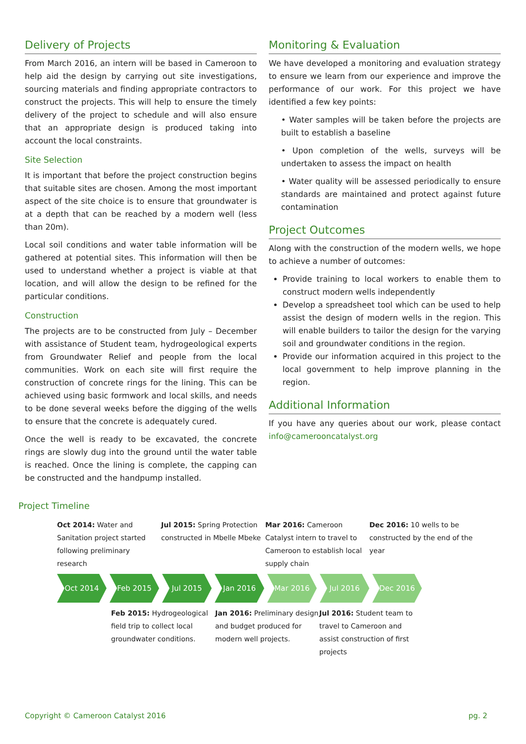Delivery of Projects
From March 2016, an intern will be based in Cameroon to help aid the design by carrying out site investigations, sourcing materials and finding appropriate contractors to construct the projects. This will help to ensure the timely delivery of the project to schedule and will also ensure that an appropriate design is produced taking into account the local constraints.
Site Selection
It is important that before the project construction begins that suitable sites are chosen. Among the most important aspect of the site choice is to ensure that groundwater is at a depth that can be reached by a modern well (less than 20m).
Local soil conditions and water table information will be gathered at potential sites. This information will then be used to understand whether a project is viable at that location, and will allow the design to be refined for the particular conditions.
Construction
The projects are to be constructed from July – December with assistance of Student team, hydrogeological experts from Groundwater Relief and people from the local communities. Work on each site will first require the construction of concrete rings for the lining. This can be achieved using basic formwork and local skills, and needs to be done several weeks before the digging of the wells to ensure that the concrete is adequately cured.
Once the well is ready to be excavated, the concrete rings are slowly dug into the ground until the water table is reached. Once the lining is complete, the capping can be constructed and the handpump installed.
Monitoring & Evaluation
We have developed a monitoring and evaluation strategy to ensure we learn from our experience and improve the performance of our work. For this project we have identified a few key points:
• Water samples will be taken before the projects are built to establish a baseline
• Upon completion of the wells, surveys will be undertaken to assess the impact on health
• Water quality will be assessed periodically to ensure standards are maintained and protect against future contamination
Project Outcomes
Along with the construction of the modern wells, we hope to achieve a number of outcomes:
Provide training to local workers to enable them to construct modern wells independently
Develop a spreadsheet tool which can be used to help assist the design of modern wells in the region. This will enable builders to tailor the design for the varying soil and groundwater conditions in the region.
Provide our information acquired in this project to the local government to help improve planning in the region.
Additional Information
If you have any queries about our work, please contact info@camerooncatalyst.org
Project Timeline
Oct 2014: Water and Sanitation project started following preliminary research
Jul 2015: Spring Protection constructed in Mbelle Mbeke
Mar 2016: Cameroon Catalyst intern to travel to Cameroon to establish local supply chain
Dec 2016: 10 wells to be constructed by the end of the year
Oct 2014 Feb 2015 Jul 2015 Jan 2016 Mar 2016 Jul 2016 Dec 2016
Feb 2015: Hydrogeological field trip to collect local groundwater conditions.
Jan 2016: Preliminary design and budget produced for modern well projects.
Jul 2016: Student team to travel to Cameroon and assist construction of first projects
Copyright © Cameroon Catalyst 2016 pg. 2